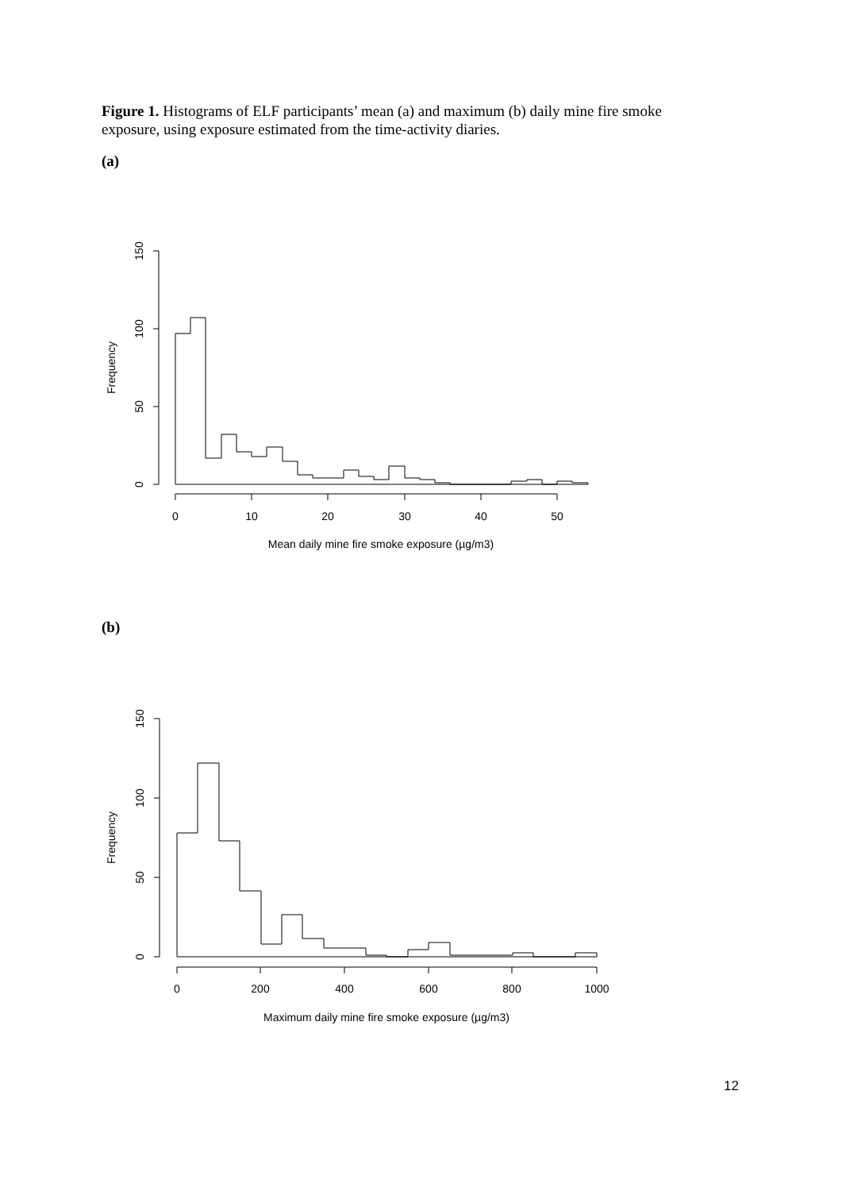Figure 1. Histograms of ELF participants’ mean (a) and maximum (b) daily mine fire smoke exposure, using exposure estimated from the time-activity diaries.
(a)
0
10
20
30
40
50
Mean daily mine fire smoke exposure (µg/m3)
0
50
100
150
Frequency
(b)
0
200
400
600
800
1000
Maximum daily mine fire smoke exposure (µg/m3)
0
50
100
150
Frequency
12